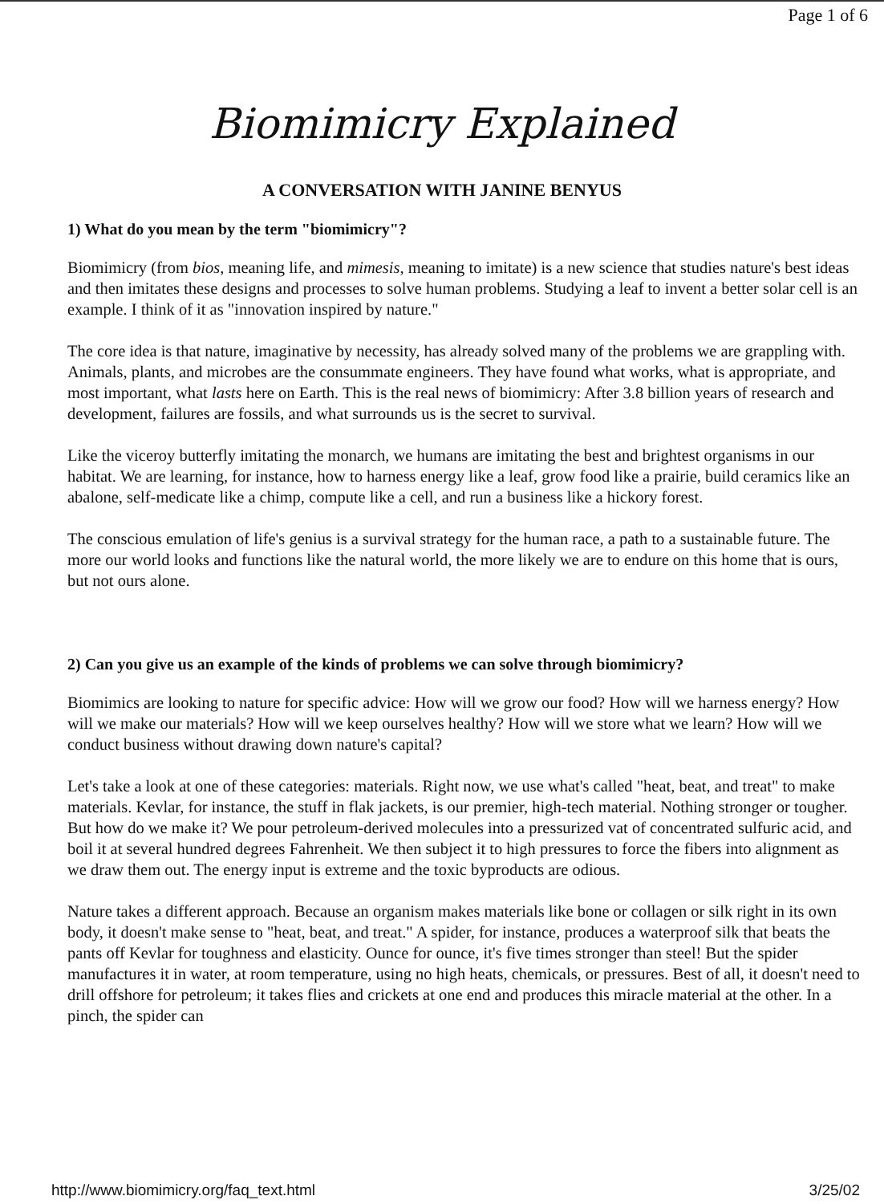Page 1 of 6
Biomimicry Explained
A CONVERSATION WITH JANINE BENYUS
1) What do you mean by the term "biomimicry"?
Biomimicry (from bios, meaning life, and mimesis, meaning to imitate) is a new science that studies nature's best ideas and then imitates these designs and processes to solve human problems. Studying a leaf to invent a better solar cell is an example. I think of it as "innovation inspired by nature."
The core idea is that nature, imaginative by necessity, has already solved many of the problems we are grappling with. Animals, plants, and microbes are the consummate engineers. They have found what works, what is appropriate, and most important, what lasts here on Earth. This is the real news of biomimicry: After 3.8 billion years of research and development, failures are fossils, and what surrounds us is the secret to survival.
Like the viceroy butterfly imitating the monarch, we humans are imitating the best and brightest organisms in our habitat. We are learning, for instance, how to harness energy like a leaf, grow food like a prairie, build ceramics like an abalone, self-medicate like a chimp, compute like a cell, and run a business like a hickory forest.
The conscious emulation of life's genius is a survival strategy for the human race, a path to a sustainable future. The more our world looks and functions like the natural world, the more likely we are to endure on this home that is ours, but not ours alone.
2) Can you give us an example of the kinds of problems we can solve through biomimicry?
Biomimics are looking to nature for specific advice: How will we grow our food? How will we harness energy? How will we make our materials? How will we keep ourselves healthy? How will we store what we learn? How will we conduct business without drawing down nature's capital?
Let's take a look at one of these categories: materials. Right now, we use what's called "heat, beat, and treat" to make materials. Kevlar, for instance, the stuff in flak jackets, is our premier, high-tech material. Nothing stronger or tougher. But how do we make it? We pour petroleum-derived molecules into a pressurized vat of concentrated sulfuric acid, and boil it at several hundred degrees Fahrenheit. We then subject it to high pressures to force the fibers into alignment as we draw them out. The energy input is extreme and the toxic byproducts are odious.
Nature takes a different approach. Because an organism makes materials like bone or collagen or silk right in its own body, it doesn't make sense to "heat, beat, and treat." A spider, for instance, produces a waterproof silk that beats the pants off Kevlar for toughness and elasticity. Ounce for ounce, it's five times stronger than steel! But the spider manufactures it in water, at room temperature, using no high heats, chemicals, or pressures. Best of all, it doesn't need to drill offshore for petroleum; it takes flies and crickets at one end and produces this miracle material at the other. In a pinch, the spider can
http://www.biomimicry.org/faq_text.html 3/25/02